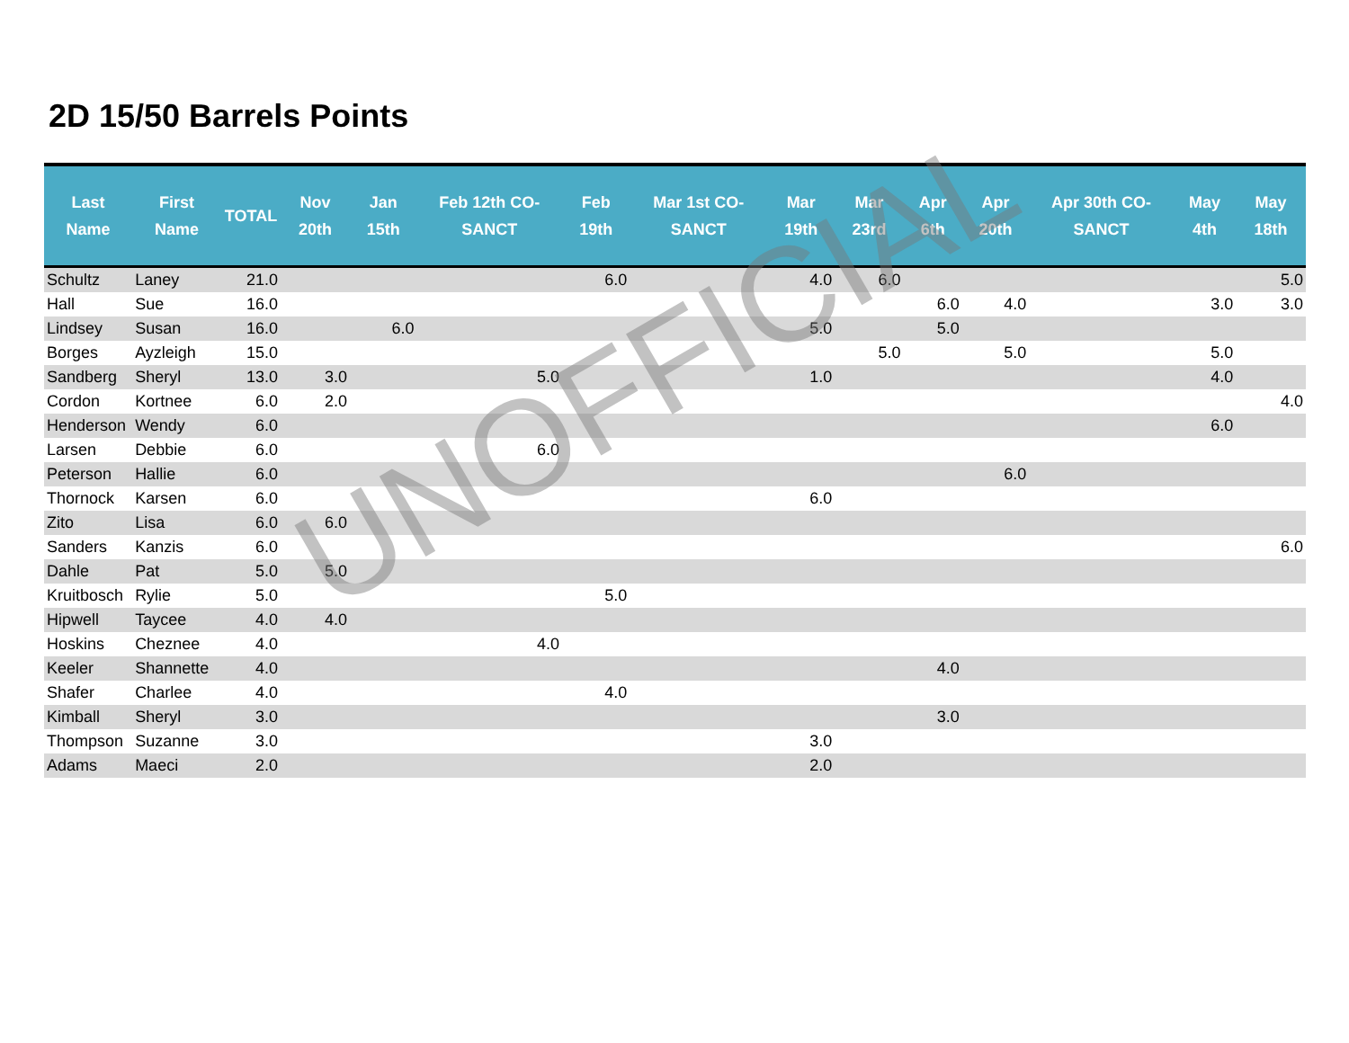2D 15/50 Barrels Points
| Last Name | First Name | TOTAL | Nov 20th | Jan 15th | Feb 12th CO-SANCT | Feb 19th | Mar 1st CO-SANCT | Mar 19th | Mar 23rd | Apr 6th | Apr 20th | Apr 30th CO-SANCT | May 4th | May 18th |
| --- | --- | --- | --- | --- | --- | --- | --- | --- | --- | --- | --- | --- | --- | --- |
| Schultz | Laney | 21.0 | | | | 6.0 | | 4.0 | 6.0 | | | | | 5.0 |
| Hall | Sue | 16.0 | | | | | | | | 6.0 | 4.0 | | 3.0 | 3.0 |
| Lindsey | Susan | 16.0 | | 6.0 | | | | 5.0 | | 5.0 | | | | |
| Borges | Ayzleigh | 15.0 | | | | | | | 5.0 | | 5.0 | | 5.0 | |
| Sandberg | Sheryl | 13.0 | 3.0 | | 5.0 | | | 1.0 | | | | | 4.0 | |
| Cordon | Kortnee | 6.0 | 2.0 | | | | | | | | | | | 4.0 |
| Henderson | Wendy | 6.0 | | | | | | | | | | | 6.0 | |
| Larsen | Debbie | 6.0 | | | 6.0 | | | | | | | | | |
| Peterson | Hallie | 6.0 | | | | | | | | | 6.0 | | | |
| Thornock | Karsen | 6.0 | | | | | | 6.0 | | | | | | |
| Zito | Lisa | 6.0 | 6.0 | | | | | | | | | | | |
| Sanders | Kanzis | 6.0 | | | | | | | | | | | | 6.0 |
| Dahle | Pat | 5.0 | 5.0 | | | | | | | | | | | |
| Kruitbosch | Rylie | 5.0 | | | | 5.0 | | | | | | | | |
| Hipwell | Taycee | 4.0 | 4.0 | | | | | | | | | | | |
| Hoskins | Cheznee | 4.0 | | | 4.0 | | | | | | | | | |
| Keeler | Shannette | 4.0 | | | | | | | | 4.0 | | | | |
| Shafer | Charlee | 4.0 | | | | 4.0 | | | | | | | | |
| Kimball | Sheryl | 3.0 | | | | | | | | 3.0 | | | | |
| Thompson | Suzanne | 3.0 | | | | | | 3.0 | | | | | | |
| Adams | Maeci | 2.0 | | | | | | 2.0 | | | | | | |
UNOFFICIAL